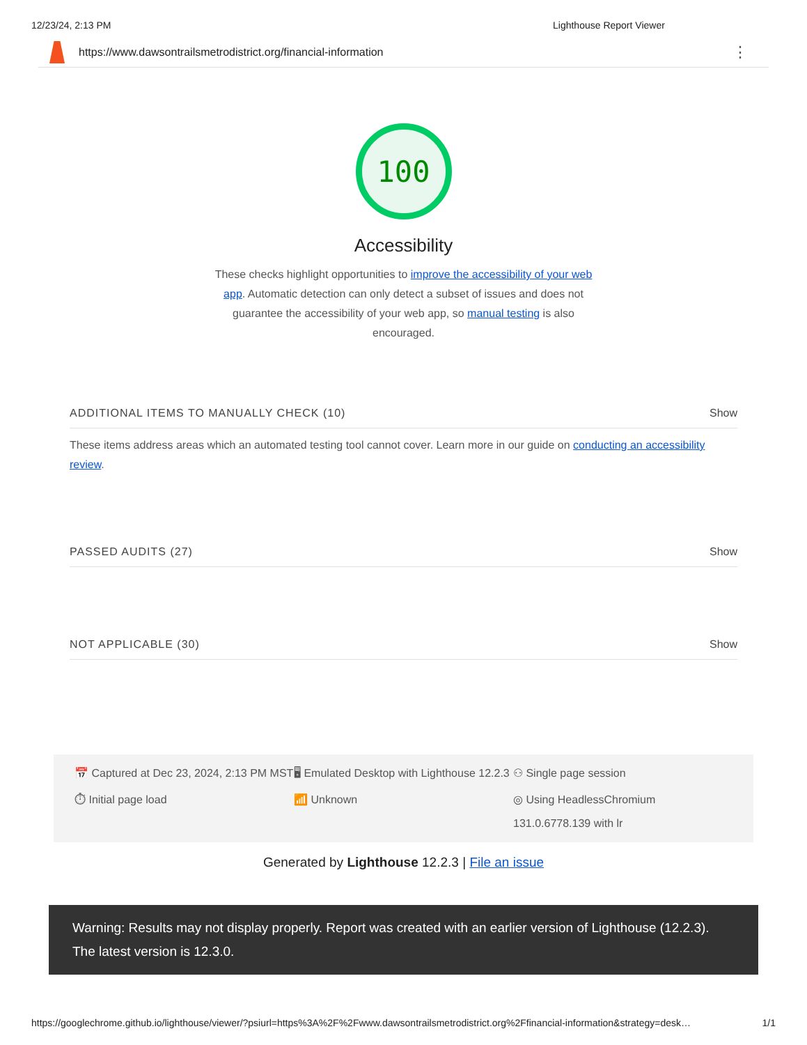12/23/24, 2:13 PM Lighthouse Report Viewer
https://www.dawsontrailsmetrodistrict.org/financial-information ⋮
100
Accessibility
These checks highlight opportunities to improve the accessibility of your web app. Automatic detection can only detect a subset of issues and does not guarantee the accessibility of your web app, so manual testing is also encouraged.
ADDITIONAL ITEMS TO MANUALLY CHECK (10) Show
These items address areas which an automated testing tool cannot cover. Learn more in our guide on conducting an accessibility review.
PASSED AUDITS (27) Show
NOT APPLICABLE (30) Show
📅 Captured at Dec 23, 2024, 2:13 PM MST
🖥 Emulated Desktop with Lighthouse 12.2.3
⚇ Single page session
⏱ Initial page load
📶 Unknown
◎ Using HeadlessChromium 131.0.6778.139 with lr
Generated by Lighthouse 12.2.3 | File an issue
Warning: Results may not display properly. Report was created with an earlier version of Lighthouse (12.2.3). The latest version is 12.3.0.
https://googlechrome.github.io/lighthouse/viewer/?psiurl=https%3A%2F%2Fwww.dawsontrailsmetrodistrict.org%2Ffinancial-information&strategy=desk… 1/1